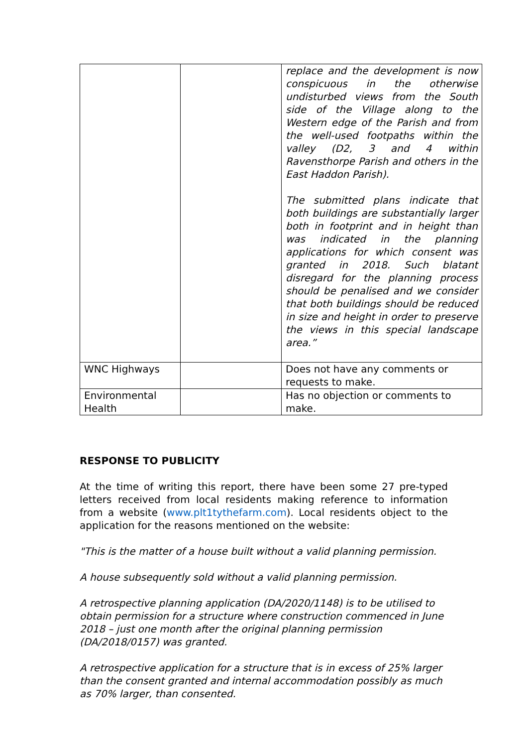| | | replace and the development is now conspicuous in the otherwise undisturbed views from the South side of the Village along to the Western edge of the Parish and from the well-used footpaths within the valley (D2, 3 and 4 within Ravensthorpe Parish and others in the East Haddon Parish). The submitted plans indicate that both buildings are substantially larger both in footprint and in height than was indicated in the planning applications for which consent was granted in 2018. Such blatant disregard for the planning process should be penalised and we consider that both buildings should be reduced in size and height in order to preserve the views in this special landscape area.” |
| WNC Highways | | Does not have any comments or requests to make. |
| Environmental Health | | Has no objection or comments to make. |
RESPONSE TO PUBLICITY
At the time of writing this report, there have been some 27 pre-typed letters received from local residents making reference to information from a website (www.plt1tythefarm.com). Local residents object to the application for the reasons mentioned on the website:
"This is the matter of a house built without a valid planning permission.
A house subsequently sold without a valid planning permission.
A retrospective planning application (DA/2020/1148) is to be utilised to obtain permission for a structure where construction commenced in June 2018 – just one month after the original planning permission (DA/2018/0157) was granted.
A retrospective application for a structure that is in excess of 25% larger than the consent granted and internal accommodation possibly as much as 70% larger, than consented.